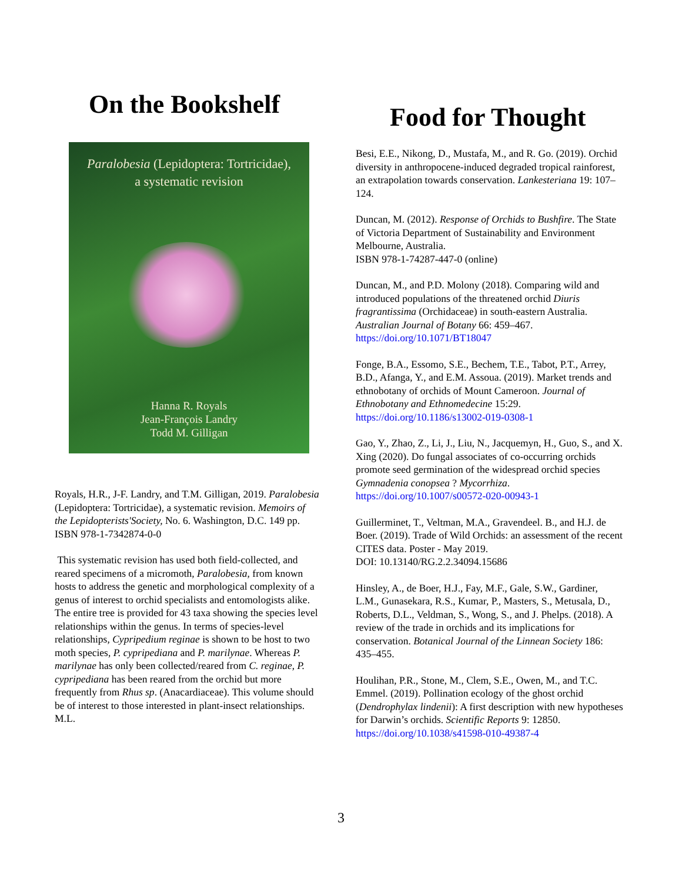On the Bookshelf
Paralobesia (Lepidoptera: Tortricidae),
a systematic revision
Hanna R. Royals
Jean-François Landry
Todd M. Gilligan
Royals, H.R., J-F. Landry, and T.M. Gilligan, 2019. Paralobesia (Lepidoptera: Tortricidae), a systematic revision. Memoirs of the Lepidopterists'Society, No. 6. Washington, D.C. 149 pp. ISBN 978-1-7342874-0-0
This systematic revision has used both field-collected, and reared specimens of a micromoth, Paralobesia, from known hosts to address the genetic and morphological complexity of a genus of interest to orchid specialists and entomologists alike. The entire tree is provided for 43 taxa showing the species level relationships within the genus. In terms of species-level relationships, Cypripedium reginae is shown to be host to two moth species, P. cypripediana and P. marilynae. Whereas P. marilynae has only been collected/reared from C. reginae, P. cypripediana has been reared from the orchid but more frequently from Rhus sp. (Anacardiaceae). This volume should be of interest to those interested in plant-insect relationships. M.L.
Food for Thought
Besi, E.E., Nikong, D., Mustafa, M., and R. Go. (2019). Orchid diversity in anthropocene-induced degraded tropical rainforest, an extrapolation towards conservation. Lankesteriana 19: 107–124.
Duncan, M. (2012). Response of Orchids to Bushfire. The State of Victoria Department of Sustainability and Environment Melbourne, Australia.
ISBN 978-1-74287-447-0 (online)
Duncan, M., and P.D. Molony (2018). Comparing wild and introduced populations of the threatened orchid Diuris fragrantissima (Orchidaceae) in south-eastern Australia. Australian Journal of Botany 66: 459–467.
https://doi.org/10.1071/BT18047
Fonge, B.A., Essomo, S.E., Bechem, T.E., Tabot, P.T., Arrey, B.D., Afanga, Y., and E.M. Assoua. (2019). Market trends and ethnobotany of orchids of Mount Cameroon. Journal of Ethnobotany and Ethnomedecine 15:29.
https://doi.org/10.1186/s13002-019-0308-1
Gao, Y., Zhao, Z., Li, J., Liu, N., Jacquemyn, H., Guo, S., and X. Xing (2020). Do fungal associates of co-occurring orchids promote seed germination of the widespread orchid species Gymnadenia conopsea ? Mycorrhiza.
https://doi.org/10.1007/s00572-020-00943-1
Guillerminet, T., Veltman, M.A., Gravendeel. B., and H.J. de Boer. (2019). Trade of Wild Orchids: an assessment of the recent CITES data. Poster - May 2019.
DOI: 10.13140/RG.2.2.34094.15686
Hinsley, A., de Boer, H.J., Fay, M.F., Gale, S.W., Gardiner, L.M., Gunasekara, R.S., Kumar, P., Masters, S., Metusala, D., Roberts, D.L., Veldman, S., Wong, S., and J. Phelps. (2018). A review of the trade in orchids and its implications for conservation. Botanical Journal of the Linnean Society 186: 435–455.
Houlihan, P.R., Stone, M., Clem, S.E., Owen, M., and T.C. Emmel. (2019). Pollination ecology of the ghost orchid (Dendrophylax lindenii): A first description with new hypotheses for Darwin’s orchids. Scientific Reports 9: 12850. https://doi.org/10.1038/s41598-010-49387-4
3